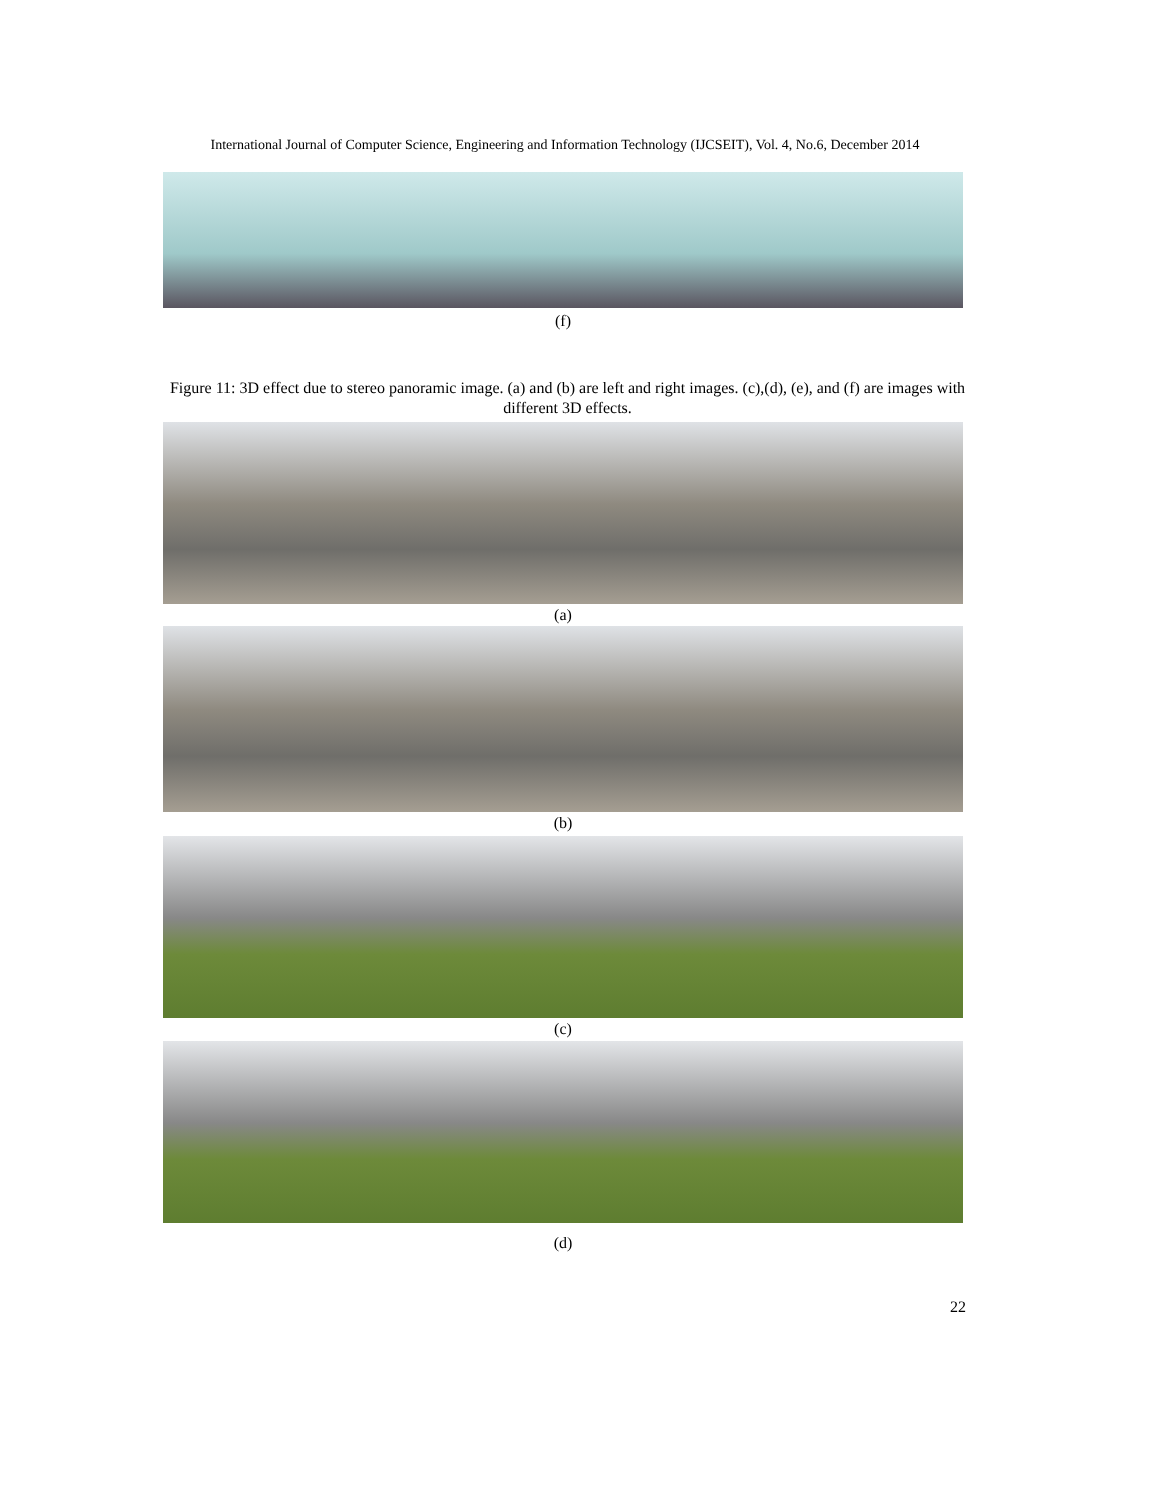International Journal of Computer Science, Engineering and Information Technology (IJCSEIT), Vol. 4, No.6, December 2014
(f)
Figure 11: 3D effect due to stereo panoramic image. (a) and (b) are left and right images. (c),(d), (e), and (f) are images with different 3D effects.
(a)
(b)
(c)
(d)
22